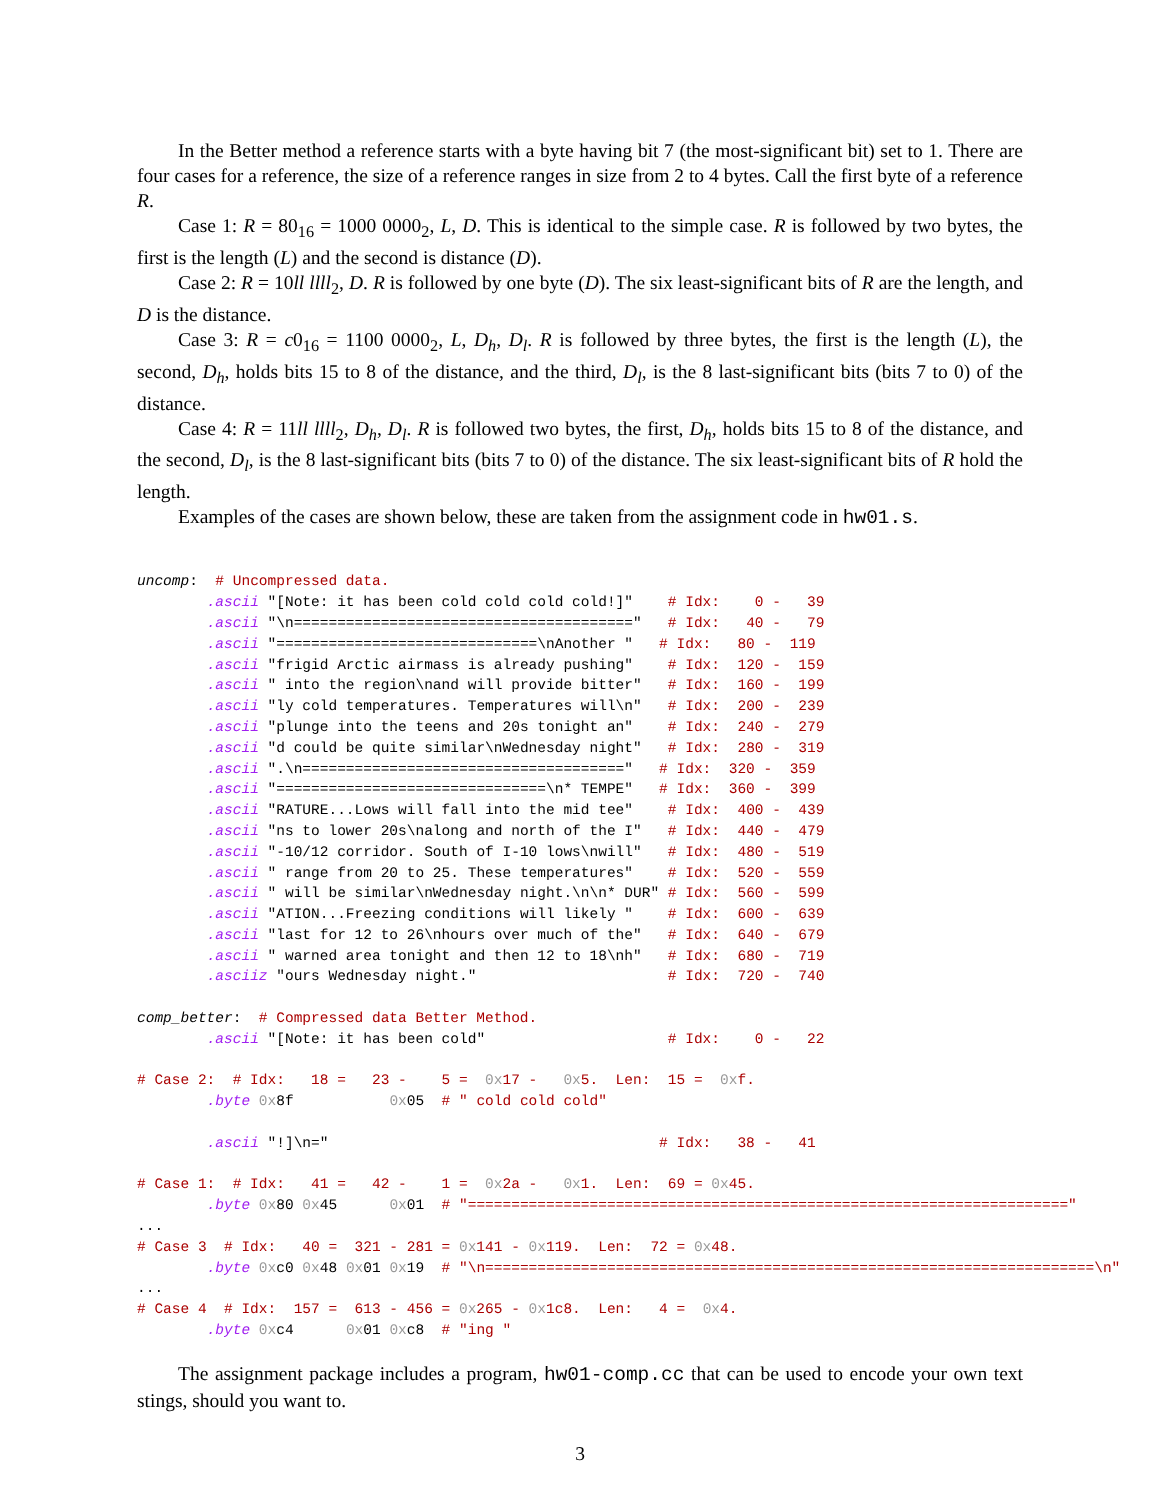In the Better method a reference starts with a byte having bit 7 (the most-significant bit) set to 1. There are four cases for a reference, the size of a reference ranges in size from 2 to 4 bytes. Call the first byte of a reference R.
Case 1: R = 80<sub>16</sub> = 1000 0000<sub>2</sub>, L, D. This is identical to the simple case. R is followed by two bytes, the first is the length (L) and the second is distance (D).
Case 2: R = 10ll llll<sub>2</sub>, D. R is followed by one byte (D). The six least-significant bits of R are the length, and D is the distance.
Case 3: R = c0<sub>16</sub> = 1100 0000<sub>2</sub>, L, D<sub>h</sub>, D<sub>l</sub>. R is followed by three bytes, the first is the length (L), the second, D<sub>h</sub>, holds bits 15 to 8 of the distance, and the third, D<sub>l</sub>, is the 8 last-significant bits (bits 7 to 0) of the distance.
Case 4: R = 11ll llll<sub>2</sub>, D<sub>h</sub>, D<sub>l</sub>. R is followed two bytes, the first, D<sub>h</sub>, holds bits 15 to 8 of the distance, and the second, D<sub>l</sub>, is the 8 last-significant bits (bits 7 to 0) of the distance. The six least-significant bits of R hold the length.
Examples of the cases are shown below, these are taken from the assignment code in hw01.s.
uncomp:  # Uncompressed data.
        .ascii "[Note: it has been cold cold cold cold!]"    # Idx:    0 -   39
        .ascii "\n======================================="   # Idx:   40 -   79
        .ascii "==============================\nAnother "   # Idx:   80 -  119
        .ascii "frigid Arctic airmass is already pushing"    # Idx:  120 -  159
        .ascii " into the region\nand will provide bitter"   # Idx:  160 -  199
        .ascii "ly cold temperatures. Temperatures will\n"   # Idx:  200 -  239
        .ascii "plunge into the teens and 20s tonight an"    # Idx:  240 -  279
        .ascii "d could be quite similar\nWednesday night"   # Idx:  280 -  319
        .ascii ".\n====================================="   # Idx:  320 -  359
        .ascii "===============================\n* TEMPE"   # Idx:  360 -  399
        .ascii "RATURE...Lows will fall into the mid tee"    # Idx:  400 -  439
        .ascii "ns to lower 20s\nalong and north of the I"   # Idx:  440 -  479
        .ascii "-10/12 corridor. South of I-10 lows\nwill"   # Idx:  480 -  519
        .ascii " range from 20 to 25. These temperatures"    # Idx:  520 -  559
        .ascii " will be similar\nWednesday night.\n\n* DUR" # Idx:  560 -  599
        .ascii "ATION...Freezing conditions will likely "    # Idx:  600 -  639
        .ascii "last for 12 to 26\nhours over much of the"   # Idx:  640 -  679
        .ascii " warned area tonight and then 12 to 18\nh"   # Idx:  680 -  719
        .asciiz "ours Wednesday night."                      # Idx:  720 -  740

comp_better:  # Compressed data Better Method.
        .ascii "[Note: it has been cold"                     # Idx:    0 -   22

# Case 2:  # Idx:   18 =   23 -    5 =  0x17 -   0x5.  Len:  15 =  0xf.
        .byte 0x8f           0x05  # " cold cold cold"

        .ascii "!]\n="                                      # Idx:   38 -   41

# Case 1:  # Idx:   41 =   42 -    1 =  0x2a -   0x1.  Len:  69 = 0x45.
        .byte 0x80 0x45      0x01  # "====================================================================="
...
# Case 3  # Idx:   40 =  321 - 281 = 0x141 - 0x119.  Len:  72 = 0x48.
        .byte 0xc0 0x48 0x01 0x19  # "\n======================================================================\n"
...
# Case 4  # Idx:  157 =  613 - 456 = 0x265 - 0x1c8.  Len:   4 =  0x4.
        .byte 0xc4      0x01 0xc8  # "ing "
The assignment package includes a program, hw01-comp.cc that can be used to encode your own text stings, should you want to.
3